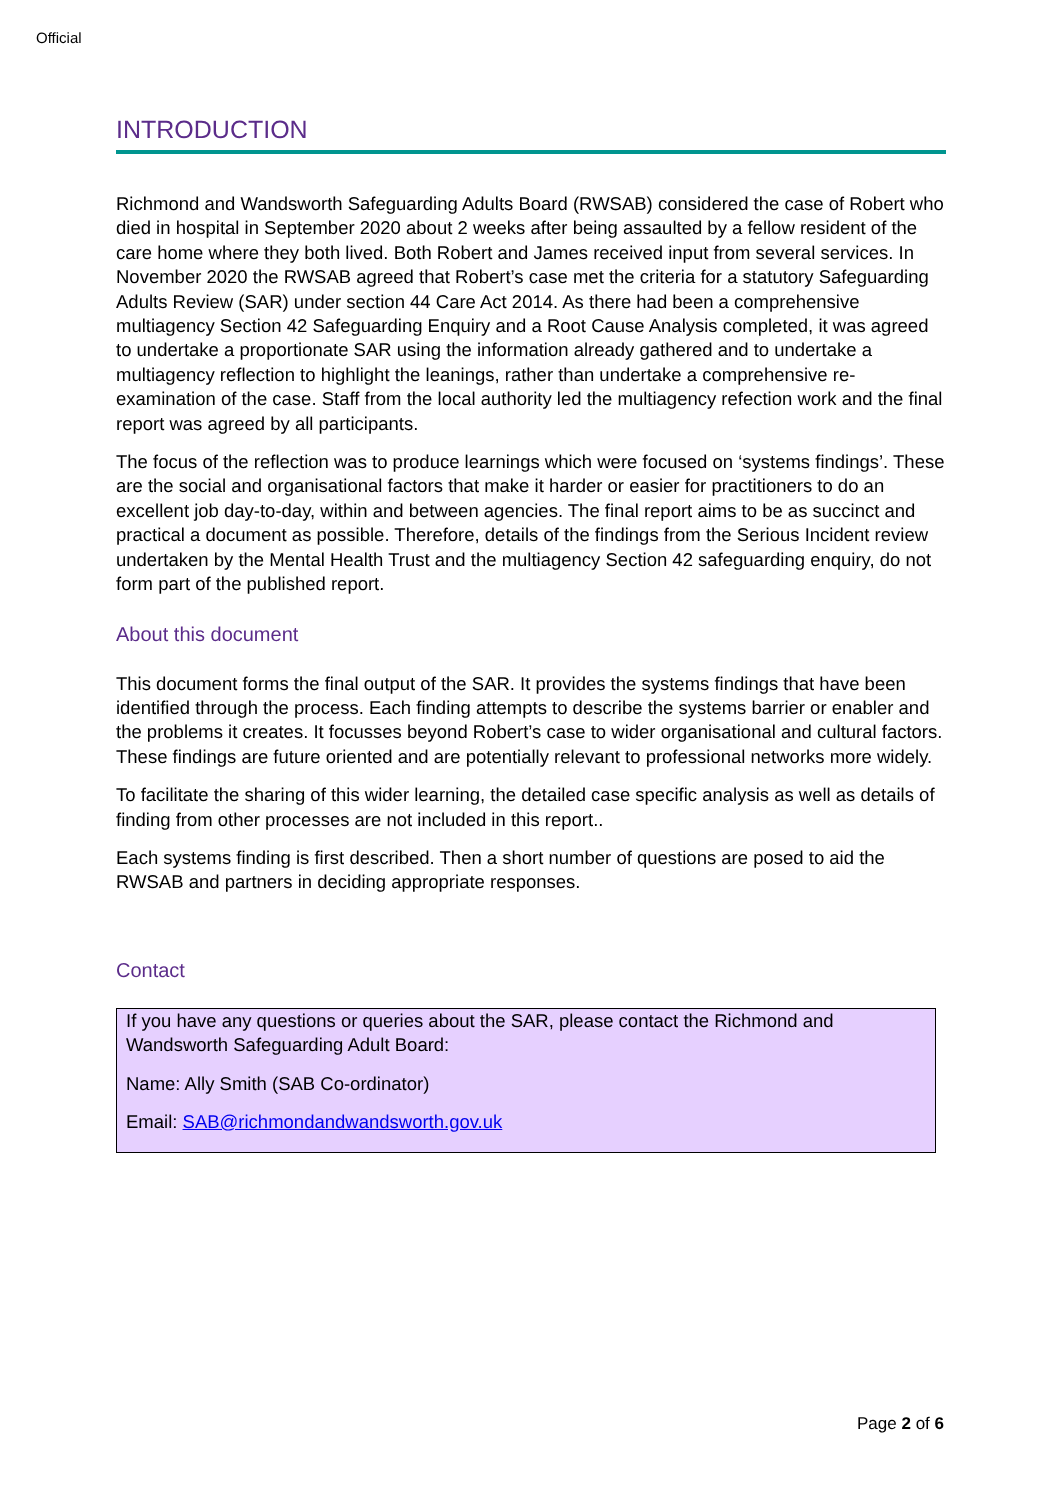Official
INTRODUCTION
Richmond and Wandsworth Safeguarding Adults Board (RWSAB) considered the case of Robert who died in hospital in September 2020 about 2 weeks after being assaulted by a fellow resident of the care home where they both lived. Both Robert and James received input from several services. In November 2020 the RWSAB agreed that Robert’s case met the criteria for a statutory Safeguarding Adults Review (SAR) under section 44 Care Act 2014. As there had been a comprehensive multiagency Section 42 Safeguarding Enquiry and a Root Cause Analysis completed, it was agreed to undertake a proportionate SAR using the information already gathered and to undertake a multiagency reflection to highlight the leanings, rather than undertake a comprehensive re-examination of the case. Staff from the local authority led the multiagency refection work and the final report was agreed by all participants.
The focus of the reflection was to produce learnings which were focused on ‘systems findings’. These are the social and organisational factors that make it harder or easier for practitioners to do an excellent job day-to-day, within and between agencies. The final report aims to be as succinct and practical a document as possible. Therefore, details of the findings from the Serious Incident review undertaken by the Mental Health Trust and the multiagency Section 42 safeguarding enquiry, do not form part of the published report.
About this document
This document forms the final output of the SAR. It provides the systems findings that have been identified through the process. Each finding attempts to describe the systems barrier or enabler and the problems it creates. It focusses beyond Robert’s case to wider organisational and cultural factors. These findings are future oriented and are potentially relevant to professional networks more widely.
To facilitate the sharing of this wider learning, the detailed case specific analysis as well as details of finding from other processes are not included in this report..
Each systems finding is first described. Then a short number of questions are posed to aid the RWSAB and partners in deciding appropriate responses.
Contact
If you have any questions or queries about the SAR, please contact the Richmond and Wandsworth Safeguarding Adult Board:
Name: Ally Smith (SAB Co-ordinator)
Email: SAB@richmondandwandsworth.gov.uk
Page 2 of 6